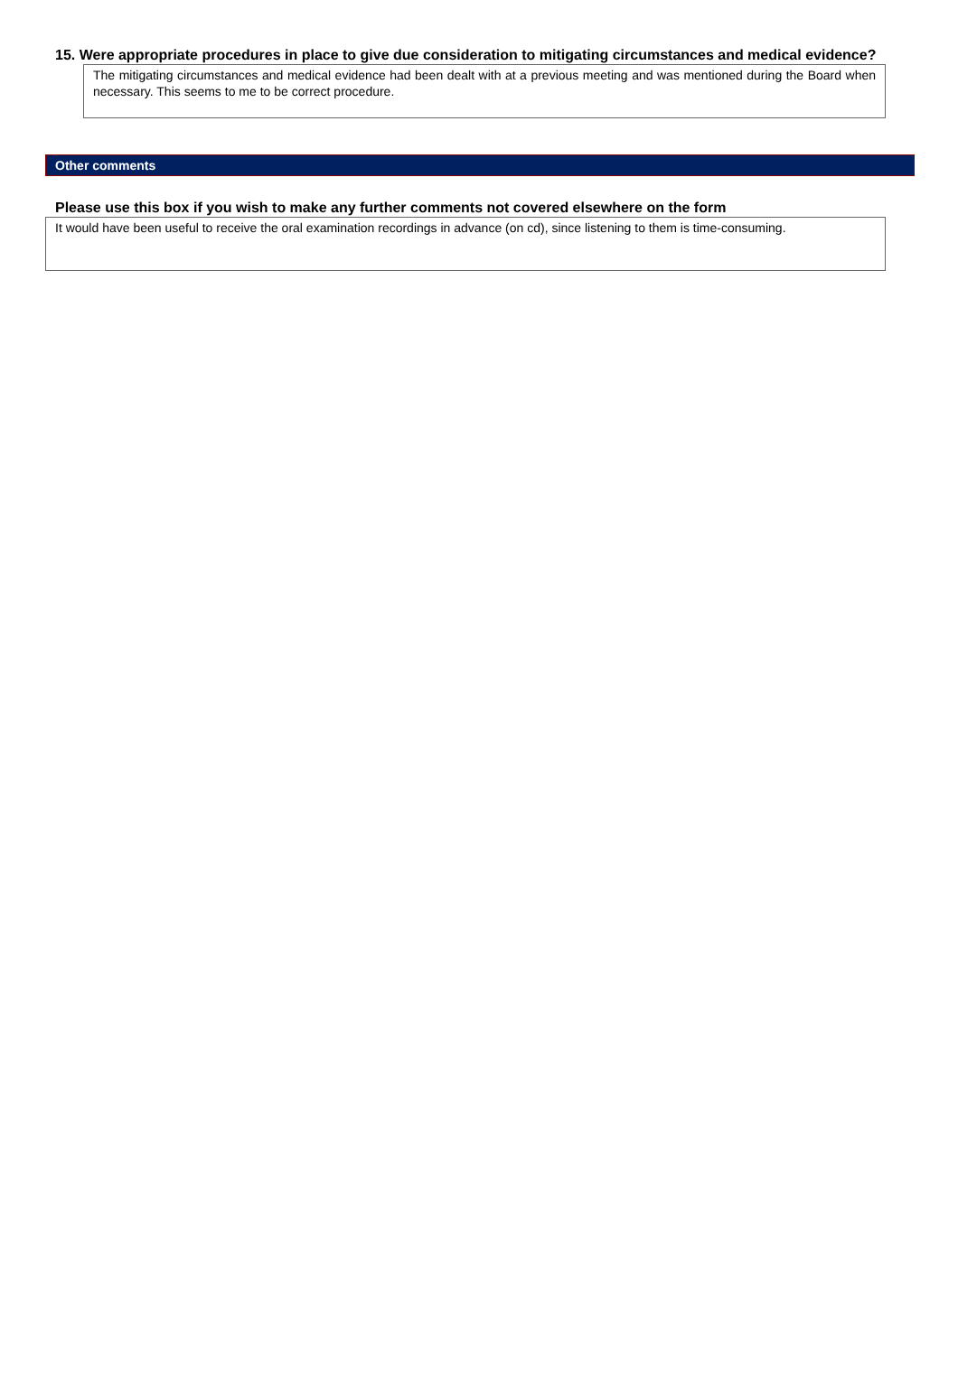15. Were appropriate procedures in place to give due consideration to mitigating circumstances and medical evidence?
The mitigating circumstances and medical evidence had been dealt with at a previous meeting and was mentioned during the Board when necessary. This seems to me to be correct procedure.
Other comments
Please use this box if you wish to make any further comments not covered elsewhere on the form
It would have been useful to receive the oral examination recordings in advance (on cd), since listening to them is time-consuming.